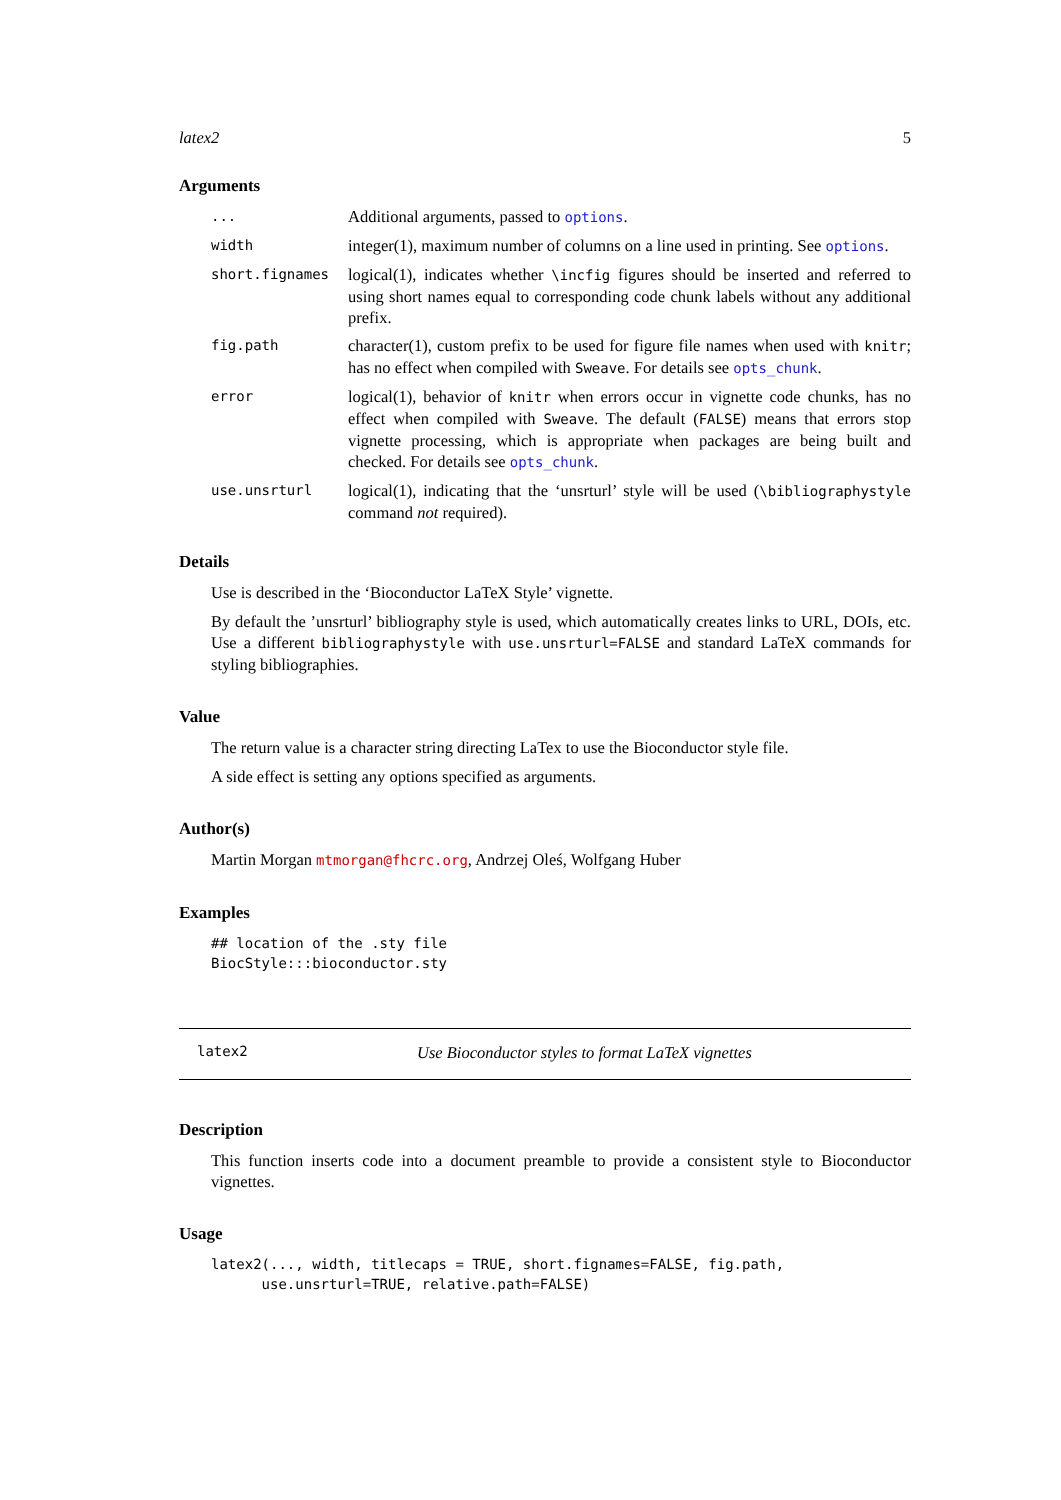latex2 5
Arguments
| ... | Additional arguments, passed to options . |
| width | integer(1), maximum number of columns on a line used in printing. See options . |
| short.fignames | logical(1), indicates whether \incfig figures should be inserted and referred to using short names equal to corresponding code chunk labels without any additional prefix. |
| fig.path | character(1), custom prefix to be used for figure file names when used with knitr ; has no effect when compiled with Sweave . For details see opts_chunk . |
| error | logical(1), behavior of knitr when errors occur in vignette code chunks, has no effect when compiled with Sweave . The default ( FALSE ) means that errors stop vignette processing, which is appropriate when packages are being built and checked. For details see opts_chunk . |
| use.unsrturl | logical(1), indicating that the ‘unsrturl’ style will be used ( \bibliographystyle command not required). |
Details
Use is described in the ‘Bioconductor LaTeX Style’ vignette.
By default the ’unsrturl’ bibliography style is used, which automatically creates links to URL, DOIs, etc. Use a different bibliographystyle with use.unsrturl=FALSE and standard LaTeX commands for styling bibliographies.
Value
The return value is a character string directing LaTex to use the Bioconductor style file.
A side effect is setting any options specified as arguments.
Author(s)
Martin Morgan mtmorgan@fhcrc.org, Andrzej Oleś, Wolfgang Huber
Examples
## location of the .sty file
BiocStyle:::bioconductor.sty
latex2 Use Bioconductor styles to format LaTeX vignettes
Description
This function inserts code into a document preamble to provide a consistent style to Bioconductor vignettes.
Usage
latex2(..., width, titlecaps = TRUE, short.fignames=FALSE, fig.path,
      use.unsrturl=TRUE, relative.path=FALSE)